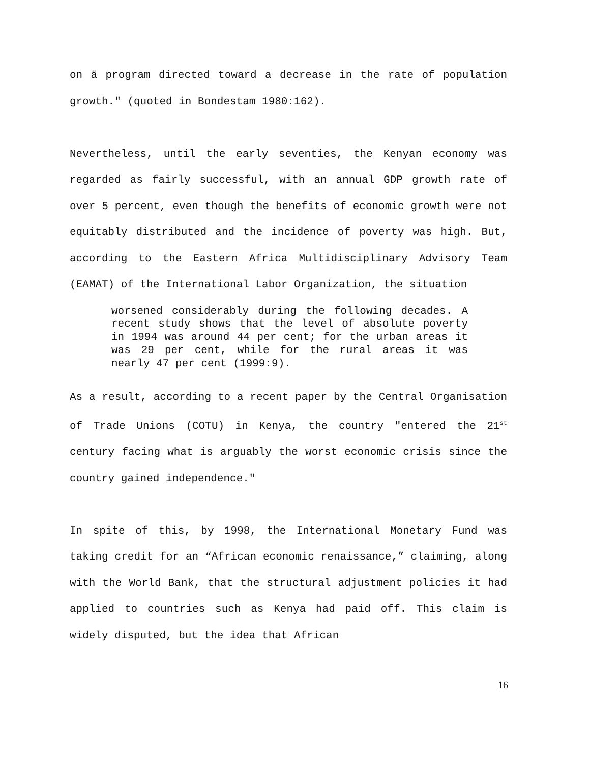on ä program directed toward a decrease in the rate of population growth." (quoted in Bondestam 1980:162).
Nevertheless, until the early seventies, the Kenyan economy was regarded as fairly successful, with an annual GDP growth rate of over 5 percent, even though the benefits of economic growth were not equitably distributed and the incidence of poverty was high. But, according to the Eastern Africa Multidisciplinary Advisory Team (EAMAT) of the International Labor Organization, the situation
worsened considerably during the following decades. A recent study shows that the level of absolute poverty in 1994 was around 44 per cent; for the urban areas it was 29 per cent, while for the rural areas it was nearly 47 per cent (1999:9).
As a result, according to a recent paper by the Central Organisation of Trade Unions (COTU) in Kenya, the country "entered the 21<sup>st</sup> century facing what is arguably the worst economic crisis since the country gained independence."
In spite of this, by 1998, the International Monetary Fund was taking credit for an “African economic renaissance,” claiming, along with the World Bank, that the structural adjustment policies it had applied to countries such as Kenya had paid off. This claim is widely disputed, but the idea that African
16